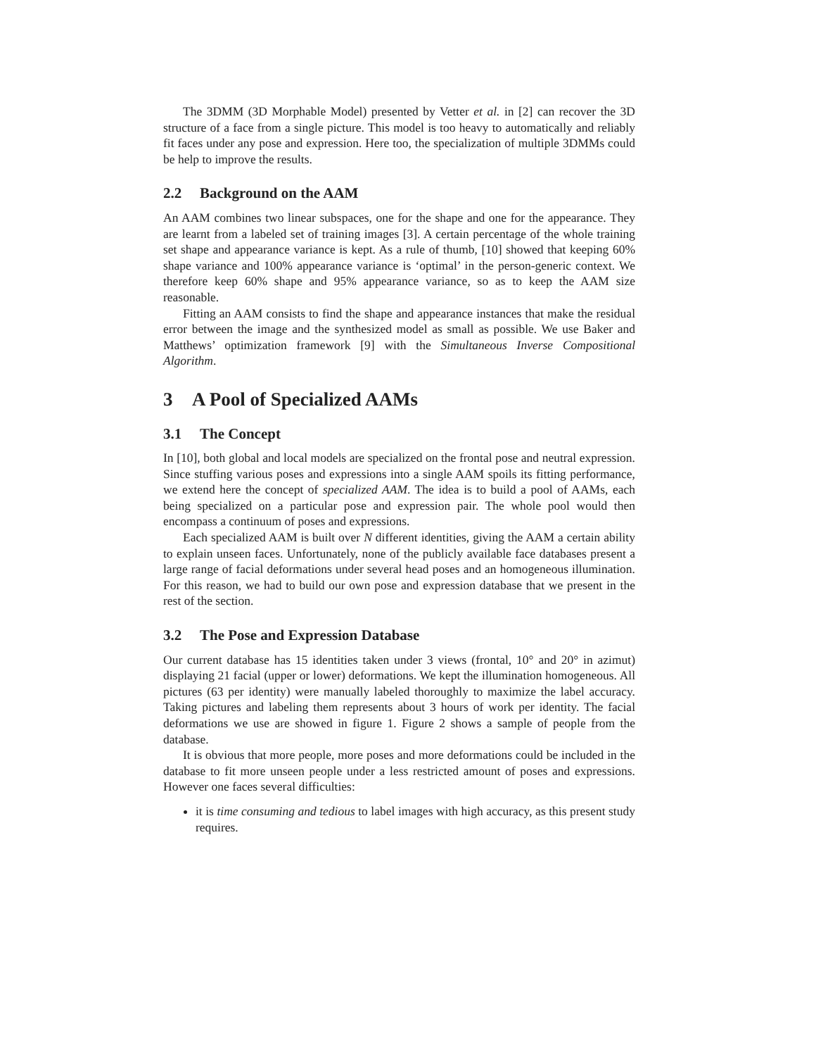The 3DMM (3D Morphable Model) presented by Vetter et al. in [2] can recover the 3D structure of a face from a single picture. This model is too heavy to automatically and reliably fit faces under any pose and expression. Here too, the specialization of multiple 3DMMs could be help to improve the results.
2.2 Background on the AAM
An AAM combines two linear subspaces, one for the shape and one for the appearance. They are learnt from a labeled set of training images [3]. A certain percentage of the whole training set shape and appearance variance is kept. As a rule of thumb, [10] showed that keeping 60% shape variance and 100% appearance variance is ‘optimal’ in the person-generic context. We therefore keep 60% shape and 95% appearance variance, so as to keep the AAM size reasonable.
Fitting an AAM consists to find the shape and appearance instances that make the residual error between the image and the synthesized model as small as possible. We use Baker and Matthews’ optimization framework [9] with the Simultaneous Inverse Compositional Algorithm.
3 A Pool of Specialized AAMs
3.1 The Concept
In [10], both global and local models are specialized on the frontal pose and neutral expression. Since stuffing various poses and expressions into a single AAM spoils its fitting performance, we extend here the concept of specialized AAM. The idea is to build a pool of AAMs, each being specialized on a particular pose and expression pair. The whole pool would then encompass a continuum of poses and expressions.
Each specialized AAM is built over N different identities, giving the AAM a certain ability to explain unseen faces. Unfortunately, none of the publicly available face databases present a large range of facial deformations under several head poses and an homogeneous illumination. For this reason, we had to build our own pose and expression database that we present in the rest of the section.
3.2 The Pose and Expression Database
Our current database has 15 identities taken under 3 views (frontal, 10° and 20° in azimut) displaying 21 facial (upper or lower) deformations. We kept the illumination homogeneous. All pictures (63 per identity) were manually labeled thoroughly to maximize the label accuracy. Taking pictures and labeling them represents about 3 hours of work per identity. The facial deformations we use are showed in figure 1. Figure 2 shows a sample of people from the database.
It is obvious that more people, more poses and more deformations could be included in the database to fit more unseen people under a less restricted amount of poses and expressions. However one faces several difficulties:
it is time consuming and tedious to label images with high accuracy, as this present study requires.